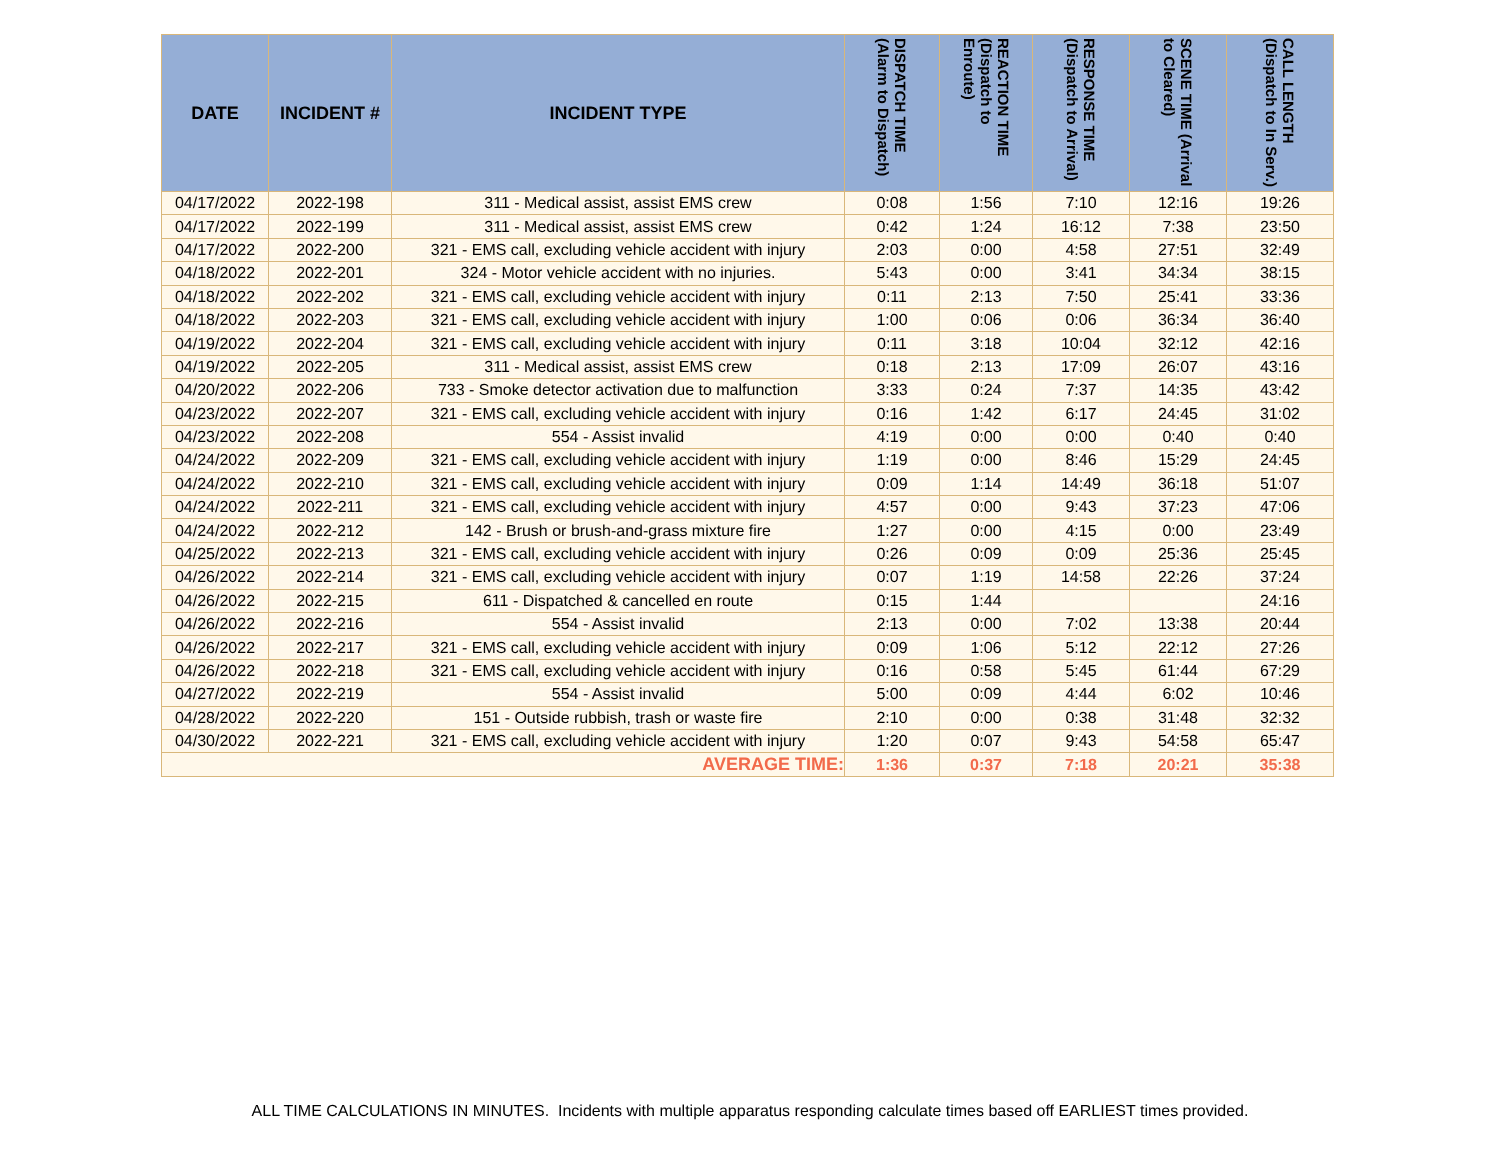| DATE | INCIDENT # | INCIDENT TYPE | DISPATCH TIME (Alarm to Dispatch) | REACTION TIME (Dispatch to Enroute) | RESPONSE TIME (Dispatch to Arrival) | SCENE TIME (Arrival to Cleared) | CALL LENGTH (Dispatch to In Serv.) |
| --- | --- | --- | --- | --- | --- | --- | --- |
| 04/17/2022 | 2022-198 | 311 - Medical assist, assist EMS crew | 0:08 | 1:56 | 7:10 | 12:16 | 19:26 |
| 04/17/2022 | 2022-199 | 311 - Medical assist, assist EMS crew | 0:42 | 1:24 | 16:12 | 7:38 | 23:50 |
| 04/17/2022 | 2022-200 | 321 - EMS call, excluding vehicle accident with injury | 2:03 | 0:00 | 4:58 | 27:51 | 32:49 |
| 04/18/2022 | 2022-201 | 324 - Motor vehicle accident with no injuries. | 5:43 | 0:00 | 3:41 | 34:34 | 38:15 |
| 04/18/2022 | 2022-202 | 321 - EMS call, excluding vehicle accident with injury | 0:11 | 2:13 | 7:50 | 25:41 | 33:36 |
| 04/18/2022 | 2022-203 | 321 - EMS call, excluding vehicle accident with injury | 1:00 | 0:06 | 0:06 | 36:34 | 36:40 |
| 04/19/2022 | 2022-204 | 321 - EMS call, excluding vehicle accident with injury | 0:11 | 3:18 | 10:04 | 32:12 | 42:16 |
| 04/19/2022 | 2022-205 | 311 - Medical assist, assist EMS crew | 0:18 | 2:13 | 17:09 | 26:07 | 43:16 |
| 04/20/2022 | 2022-206 | 733 - Smoke detector activation due to malfunction | 3:33 | 0:24 | 7:37 | 14:35 | 43:42 |
| 04/23/2022 | 2022-207 | 321 - EMS call, excluding vehicle accident with injury | 0:16 | 1:42 | 6:17 | 24:45 | 31:02 |
| 04/23/2022 | 2022-208 | 554 - Assist invalid | 4:19 | 0:00 | 0:00 | 0:40 | 0:40 |
| 04/24/2022 | 2022-209 | 321 - EMS call, excluding vehicle accident with injury | 1:19 | 0:00 | 8:46 | 15:29 | 24:45 |
| 04/24/2022 | 2022-210 | 321 - EMS call, excluding vehicle accident with injury | 0:09 | 1:14 | 14:49 | 36:18 | 51:07 |
| 04/24/2022 | 2022-211 | 321 - EMS call, excluding vehicle accident with injury | 4:57 | 0:00 | 9:43 | 37:23 | 47:06 |
| 04/24/2022 | 2022-212 | 142 - Brush or brush-and-grass mixture fire | 1:27 | 0:00 | 4:15 | 0:00 | 23:49 |
| 04/25/2022 | 2022-213 | 321 - EMS call, excluding vehicle accident with injury | 0:26 | 0:09 | 0:09 | 25:36 | 25:45 |
| 04/26/2022 | 2022-214 | 321 - EMS call, excluding vehicle accident with injury | 0:07 | 1:19 | 14:58 | 22:26 | 37:24 |
| 04/26/2022 | 2022-215 | 611 - Dispatched & cancelled en route | 0:15 | 1:44 | | | 24:16 |
| 04/26/2022 | 2022-216 | 554 - Assist invalid | 2:13 | 0:00 | 7:02 | 13:38 | 20:44 |
| 04/26/2022 | 2022-217 | 321 - EMS call, excluding vehicle accident with injury | 0:09 | 1:06 | 5:12 | 22:12 | 27:26 |
| 04/26/2022 | 2022-218 | 321 - EMS call, excluding vehicle accident with injury | 0:16 | 0:58 | 5:45 | 61:44 | 67:29 |
| 04/27/2022 | 2022-219 | 554 - Assist invalid | 5:00 | 0:09 | 4:44 | 6:02 | 10:46 |
| 04/28/2022 | 2022-220 | 151 - Outside rubbish, trash or waste fire | 2:10 | 0:00 | 0:38 | 31:48 | 32:32 |
| 04/30/2022 | 2022-221 | 321 - EMS call, excluding vehicle accident with injury | 1:20 | 0:07 | 9:43 | 54:58 | 65:47 |
| AVERAGE TIME: | | | 1:36 | 0:37 | 7:18 | 20:21 | 35:38 |
ALL TIME CALCULATIONS IN MINUTES. Incidents with multiple apparatus responding calculate times based off EARLIEST times provided.